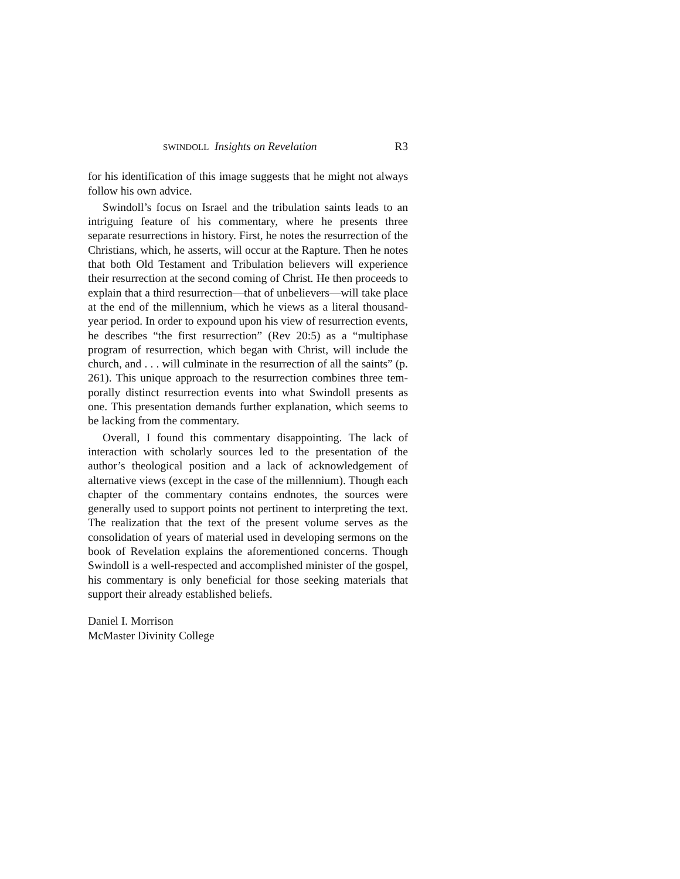SWINDOLL Insights on Revelation R3
for his identification of this image suggests that he might not always follow his own advice.
Swindoll’s focus on Israel and the tribulation saints leads to an intriguing feature of his commentary, where he presents three separate resurrections in history. First, he notes the resurrection of the Christians, which, he asserts, will occur at the Rapture. Then he notes that both Old Testament and Tribulation believers will experience their resurrection at the second coming of Christ. He then proceeds to explain that a third resurrection—that of unbelievers—will take place at the end of the millennium, which he views as a literal thousand-year period. In order to expound upon his view of resurrection events, he describes “the first resurrection” (Rev 20:5) as a “multiphase program of resur­rection, which began with Christ, will include the church, and . . . will culminate in the resurrection of all the saints” (p. 261). This unique approach to the resurrection combines three tem­porally distinct resurrection events into what Swindoll presents as one. This presentation demands further explanation, which seems to be lacking from the commentary.
Overall, I found this commentary disappointing. The lack of interaction with scholarly sources led to the presentation of the author’s theological position and a lack of acknowledgement of alternative views (except in the case of the millennium). Though each chapter of the commentary contains endnotes, the sources were generally used to support points not pertinent to inter­preting the text. The realization that the text of the present volume serves as the consolidation of years of material used in developing sermons on the book of Revelation explains the aforementioned concerns. Though Swindoll is a well-respected and accomplished minister of the gospel, his commentary is only beneficial for those seeking materials that support their already established beliefs.
Daniel I. Morrison
McMaster Divinity College